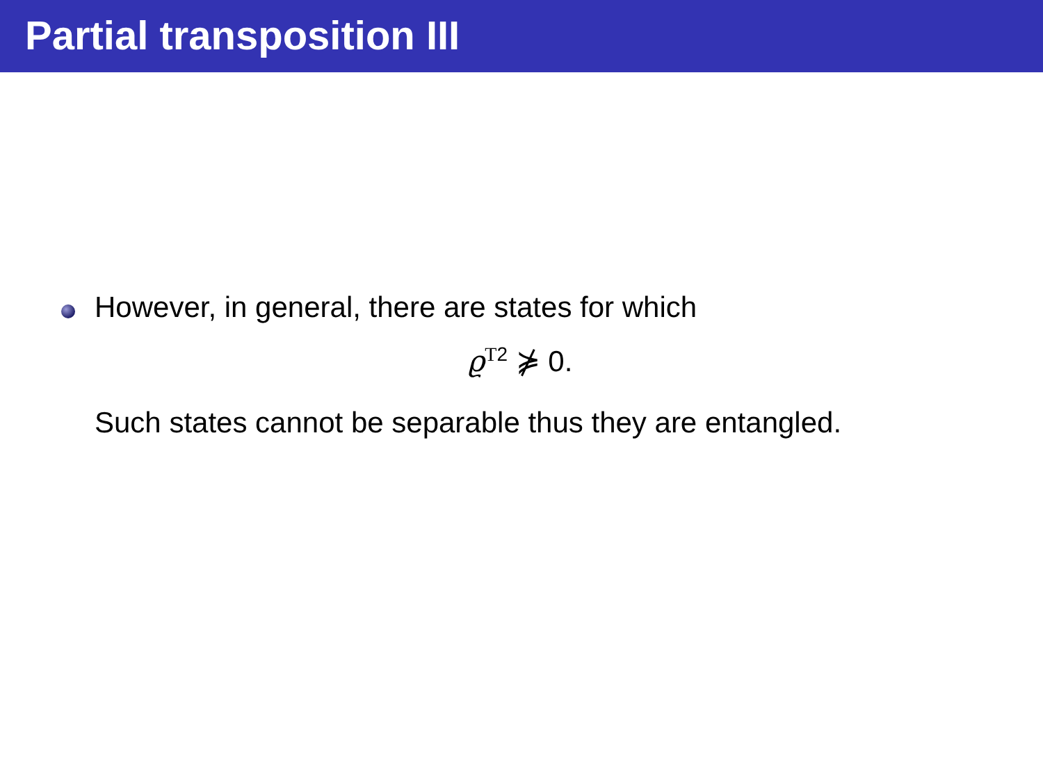Partial transposition III
However, in general, there are states for which
ϱ<sup>T2</sup> ⋡ 0.
Such states cannot be separable thus they are entangled.